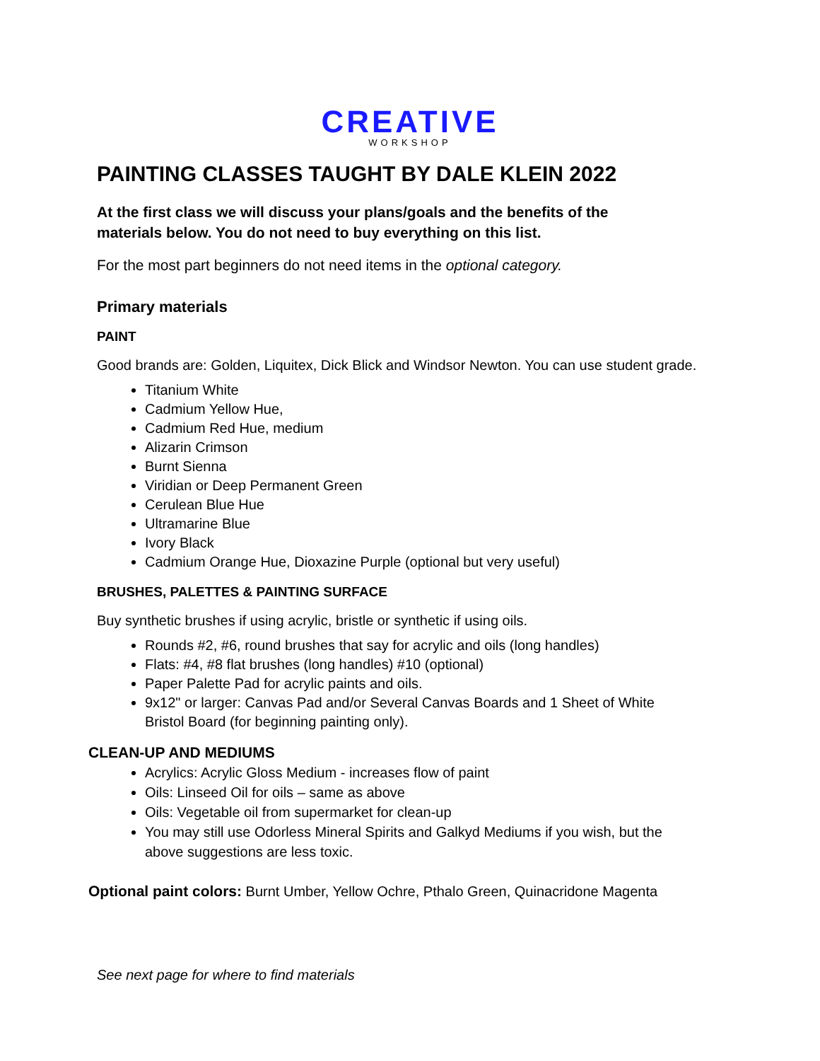CREATIVE
WORKSHOP
PAINTING CLASSES TAUGHT BY DALE KLEIN 2022
At the first class we will discuss your plans/goals and the benefits of the
materials below. You do not need to buy everything on this list.
For the most part beginners do not need items in the optional category.
Primary materials
PAINT
Good brands are: Golden, Liquitex, Dick Blick and Windsor Newton. You can use student grade.
Titanium White
Cadmium Yellow Hue,
Cadmium Red Hue, medium
Alizarin Crimson
Burnt Sienna
Viridian or Deep Permanent Green
Cerulean Blue Hue
Ultramarine Blue
Ivory Black
Cadmium Orange Hue, Dioxazine Purple (optional but very useful)
BRUSHES, PALETTES & PAINTING SURFACE
Buy synthetic brushes if using acrylic, bristle or synthetic if using oils.
Rounds #2, #6, round brushes that say for acrylic and oils (long handles)
Flats: #4, #8 flat brushes (long handles) #10 (optional)
Paper Palette Pad for acrylic paints and oils.
9x12" or larger: Canvas Pad and/or Several Canvas Boards and 1 Sheet of White Bristol Board (for beginning painting only).
CLEAN-UP AND MEDIUMS
Acrylics: Acrylic Gloss Medium - increases flow of paint
Oils: Linseed Oil for oils – same as above
Oils: Vegetable oil from supermarket for clean-up
You may still use Odorless Mineral Spirits and Galkyd Mediums if you wish, but the above suggestions are less toxic.
Optional paint colors: Burnt Umber, Yellow Ochre, Pthalo Green, Quinacridone Magenta
See next page for where to find materials